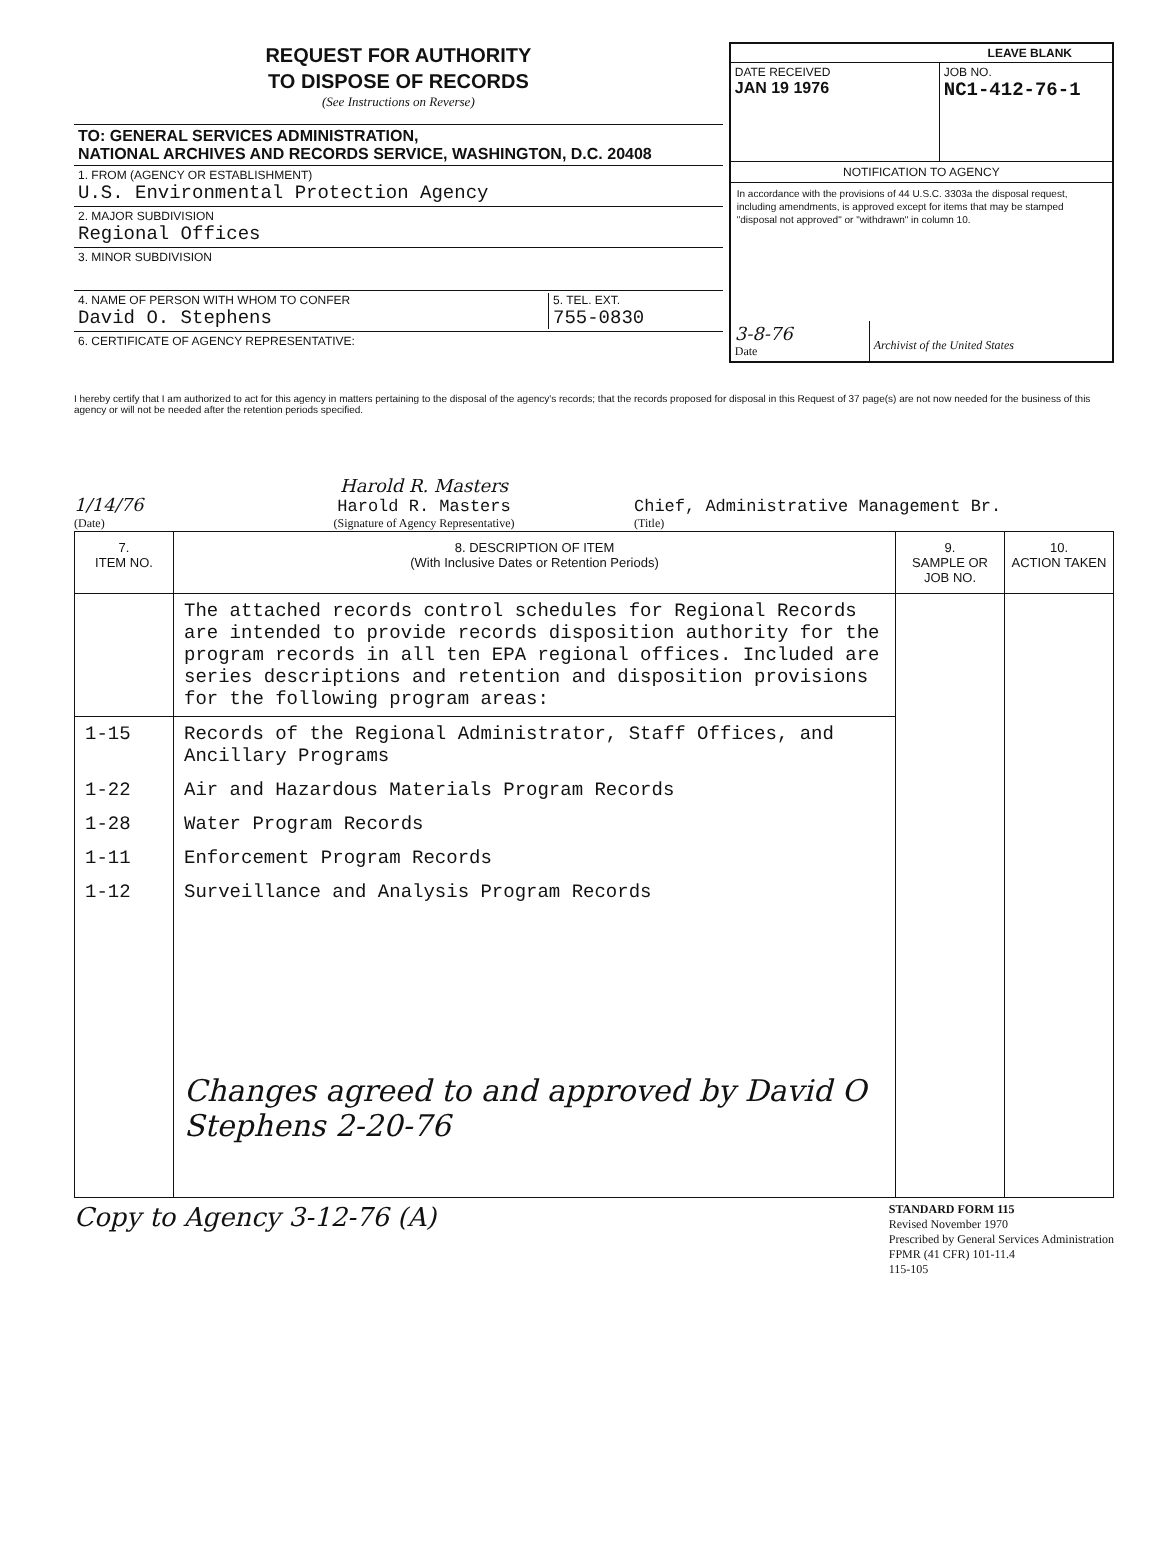REQUEST FOR AUTHORITY
TO DISPOSE OF RECORDS
(See Instructions on Reverse)
TO: GENERAL SERVICES ADMINISTRATION,
NATIONAL ARCHIVES AND RECORDS SERVICE, WASHINGTON, D.C. 20408
1. FROM (AGENCY OR ESTABLISHMENT)
U.S. Environmental Protection Agency
2. MAJOR SUBDIVISION
Regional Offices
3. MINOR SUBDIVISION
4. NAME OF PERSON WITH WHOM TO CONFER
David O. Stephens
5. TEL. EXT.
755-0830
6. CERTIFICATE OF AGENCY REPRESENTATIVE:
LEAVE BLANK
DATE RECEIVED
JAN 19 1976
JOB NO.
NC1-412-76-1
NOTIFICATION TO AGENCY
In accordance with the provisions of 44 U.S.C. 3303a the disposal request, including amendments, is approved except for items that may be stamped "disposal not approved" or "withdrawn" in column 10.
3-8-76
Date
Archivist of the United States
I hereby certify that I am authorized to act for this agency in matters pertaining to the disposal of the agency's records; that the records proposed for disposal in this Request of 37 page(s) are not now needed for the business of this agency or will not be needed after the retention periods specified.
1/14/76
(Date)
Harold R. Masters
Harold R. Masters
(Signature of Agency Representative)
Chief, Administrative Management Br.
(Title)
| 7. ITEM NO. | 8. DESCRIPTION OF ITEM (With Inclusive Dates or Retention Periods) | 9. SAMPLE OR JOB NO. | 10. ACTION TAKEN |
| --- | --- | --- | --- |
| | The attached records control schedules for Regional Records are intended to provide records disposition authority for the program records in all ten EPA regional offices. Included are series descriptions and retention and disposition provisions for the following program areas: | | |
| 1-15 | Records of the Regional Administrator, Staff Offices, and Ancillary Programs | | |
| 1-22 | Air and Hazardous Materials Program Records | | |
| 1-28 | Water Program Records | | |
| 1-11 | Enforcement Program Records | | |
| 1-12 | Surveillance and Analysis Program Records Changes agreed to and approved by David O Stephens 2-20-76 | | |
Copy to Agency 3-12-76 (A)
STANDARD FORM 115
Revised November 1970
Prescribed by General Services Administration
FPMR (41 CFR) 101-11.4
115-105